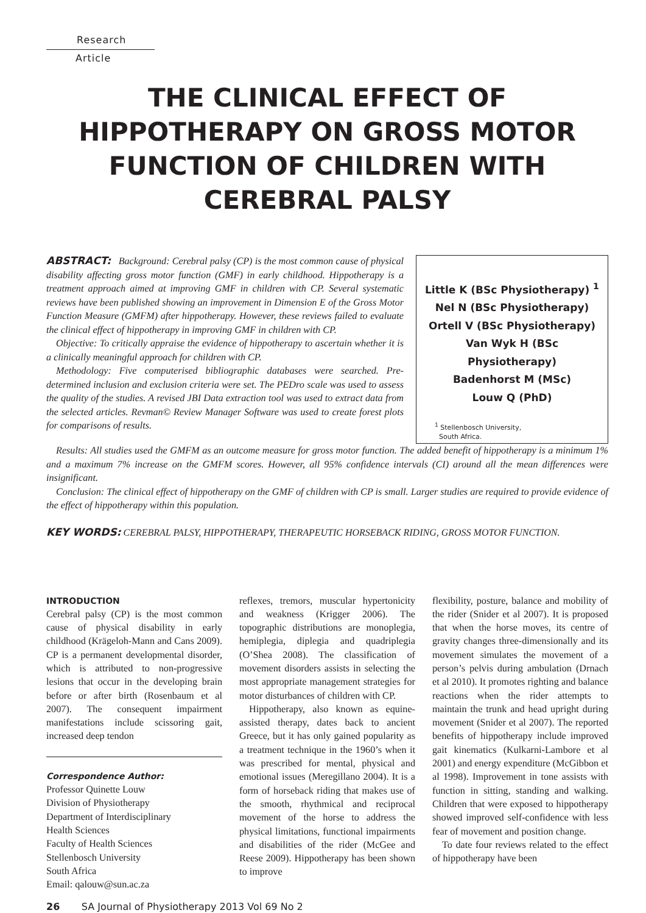Research
Article
THE CLINICAL EFFECT OF HIPPOTHERAPY ON GROSS MOTOR FUNCTION OF CHILDREN WITH CEREBRAL PALSY
ABSTRACT: Background: Cerebral palsy (CP) is the most common cause of physical disability affecting gross motor function (GMF) in early childhood. Hippotherapy is a treatment approach aimed at improving GMF in children with CP. Several systematic reviews have been published showing an improvement in Dimension E of the Gross Motor Function Measure (GMFM) after hippotherapy. However, these reviews failed to evaluate the clinical effect of hippotherapy in improving GMF in children with CP.
Objective: To critically appraise the evidence of hippotherapy to ascertain whether it is a clinically meaningful approach for children with CP.
Methodology: Five computerised bibliographic databases were searched. Pre-determined inclusion and exclusion criteria were set. The PEDro scale was used to assess the quality of the studies. A revised JBI Data extraction tool was used to extract data from the selected articles. Revman© Review Manager Software was used to create forest plots for comparisons of results.
Little K (BSc Physiotherapy) <sup>1</sup>
Nel N (BSc Physiotherapy)
Ortell V (BSc Physiotherapy)
Van Wyk H (BSc Physiotherapy)
Badenhorst M (MSc)
Louw Q (PhD)
<sup>1</sup> Stellenbosch University,
South Africa.
Results: All studies used the GMFM as an outcome measure for gross motor function. The added benefit of hippotherapy is a minimum 1% and a maximum 7% increase on the GMFM scores. However, all 95% confidence intervals (CI) around all the mean differences were insignificant.
Conclusion: The clinical effect of hippotherapy on the GMF of children with CP is small. Larger studies are required to provide evidence of the effect of hippotherapy within this population.
KEY WORDS: CEREBRAL PALSY, HIPPOTHERAPY, THERAPEUTIC HORSEBACK RIDING, GROSS MOTOR FUNCTION.
INTRODUCTION
Cerebral palsy (CP) is the most common cause of physical disability in early childhood (Krägeloh-Mann and Cans 2009). CP is a permanent developmental disorder, which is attributed to non-progressive lesions that occur in the developing brain before or after birth (Rosenbaum et al 2007). The consequent impairment manifestations include scissoring gait, increased deep tendon
Correspondence Author:
Professor Quinette Louw
Division of Physiotherapy
Department of Interdisciplinary
Health Sciences
Faculty of Health Sciences
Stellenbosch University
South Africa
Email: qalouw@sun.ac.za
reflexes, tremors, muscular hypertonicity and weakness (Krigger 2006). The topographic distributions are monoplegia, hemiplegia, diplegia and quadriplegia (O’Shea 2008). The classification of movement disorders assists in selecting the most appropriate management strategies for motor disturbances of children with CP.
Hippotherapy, also known as equine-assisted therapy, dates back to ancient Greece, but it has only gained popularity as a treatment technique in the 1960’s when it was prescribed for mental, physical and emotional issues (Meregillano 2004). It is a form of horseback riding that makes use of the smooth, rhythmical and reciprocal movement of the horse to address the physical limitations, functional impairments and disabilities of the rider (McGee and Reese 2009). Hippotherapy has been shown to improve
flexibility, posture, balance and mobility of the rider (Snider et al 2007). It is proposed that when the horse moves, its centre of gravity changes three-dimensionally and its movement simulates the movement of a person’s pelvis during ambulation (Drnach et al 2010). It promotes righting and balance reactions when the rider attempts to maintain the trunk and head upright during movement (Snider et al 2007). The reported benefits of hippotherapy include improved gait kinematics (Kulkarni-Lambore et al 2001) and energy expenditure (McGibbon et al 1998). Improvement in tone assists with function in sitting, standing and walking. Children that were exposed to hippotherapy showed improved self-confidence with less fear of movement and position change.
To date four reviews related to the effect of hippotherapy have been
26 SA Journal of Physiotherapy 2013 Vol 69 No 2